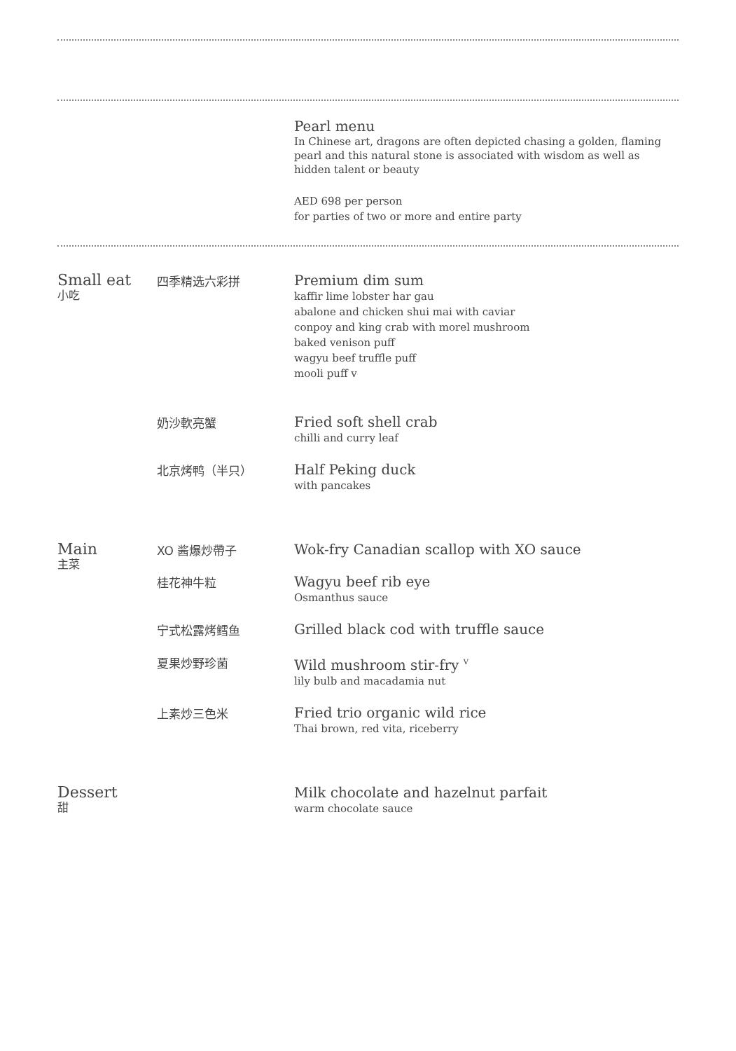Pearl menu
In Chinese art, dragons are often depicted chasing a golden, flaming pearl and this natural stone is associated with wisdom as well as hidden talent or beauty
AED 698 per person
for parties of two or more and entire party
Small eat
小吃
四季精选六彩拼
Premium dim sum
kaffir lime lobster har gau
abalone and chicken shui mai with caviar
conpoy and king crab with morel mushroom
baked venison puff
wagyu beef truffle puff
mooli puff v
奶沙軟亮蟹
Fried soft shell crab
chilli and curry leaf
北京烤鸭（半只）
Half Peking duck
with pancakes
Main
主菜
XO 酱爆炒帶子
Wok-fry Canadian scallop with XO sauce
桂花神牛粒
Wagyu beef rib eye
Osmanthus sauce
宁式松露烤鳕鱼
Grilled black cod with truffle sauce
夏果炒野珍菌
Wild mushroom stir-fry <sup>V</sup>
lily bulb and macadamia nut
上素炒三色米
Fried trio organic wild rice
Thai brown, red vita, riceberry
Dessert
甜
Milk chocolate and hazelnut parfait
warm chocolate sauce